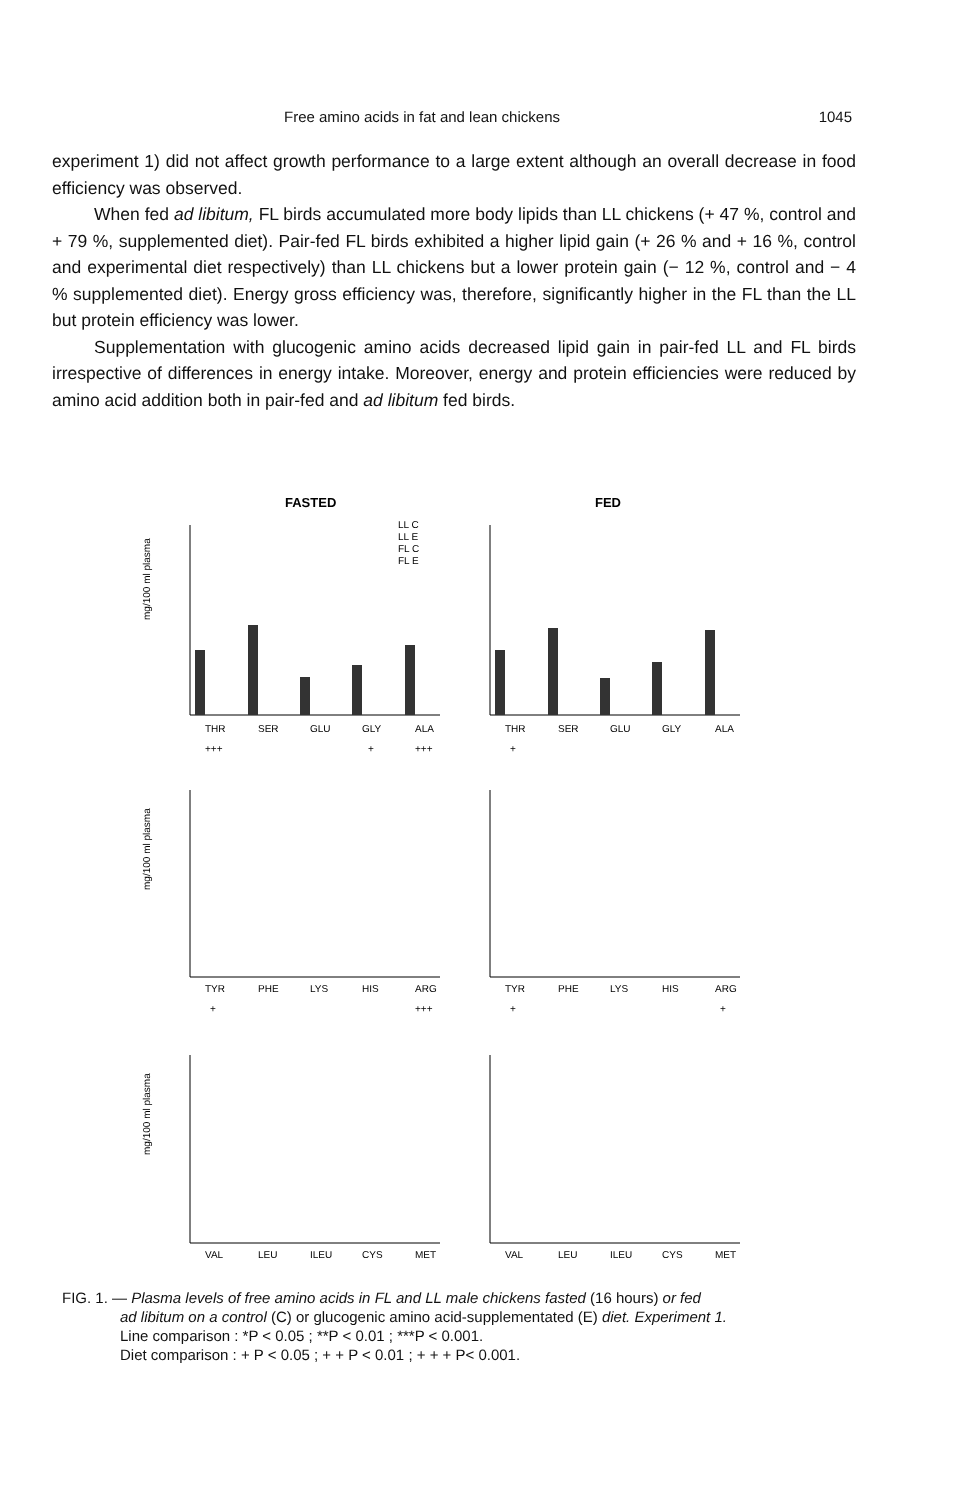Free amino acids in fat and lean chickens 1045
experiment 1) did not affect growth performance to a large extent although an overall decrease in food efficiency was observed.
When fed ad libitum, FL birds accumulated more body lipids than LL chickens (+ 47 %, control and + 79 %, supplemented diet). Pair-fed FL birds exhibited a higher lipid gain (+ 26 % and + 16 %, control and experimental diet respectively) than LL chickens but a lower protein gain (− 12 %, control and − 4 % supplemented diet). Energy gross efficiency was, therefore, significantly higher in the FL than the LL but protein efficiency was lower.
Supplementation with glucogenic amino acids decreased lipid gain in pair-fed LL and FL birds irrespective of differences in energy intake. Moreover, energy and protein efficiencies were reduced by amino acid addition both in pair-fed and ad libitum fed birds.
FASTED
FED
LL C
LL E
FL C
FL E
THR
SER
GLU
GLY
ALA
THR
SER
GLU
GLY
ALA
+++
+
+++
+
TYR
PHE
LYS
HIS
ARG
TYR
PHE
LYS
HIS
ARG
+
+++
+
+
VAL
LEU
ILEU
CYS
MET
VAL
LEU
ILEU
CYS
MET
++
+
mg/100 ml plasma
mg/100 ml plasma
mg/100 ml plasma
FIG. 1. — Plasma levels of free amino acids in FL and LL male chickens fasted (16 hours) or fed
ad libitum on a control (C) or glucogenic amino acid-supplementated (E) diet. Experiment 1.
Line comparison : *P < 0.05 ; **P < 0.01 ; ***P < 0.001.
Diet comparison : + P < 0.05 ; + + P < 0.01 ; + + + P< 0.001.